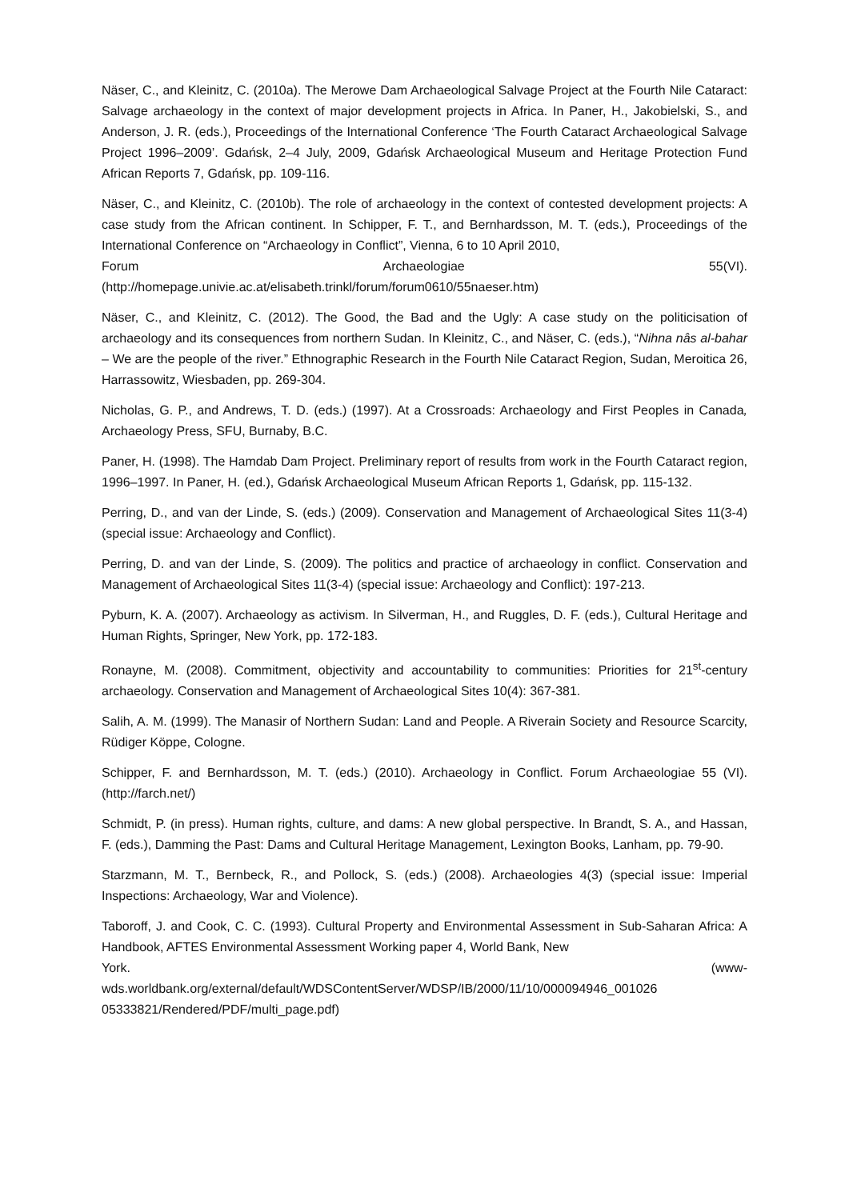Näser, C., and Kleinitz, C. (2010a). The Merowe Dam Archaeological Salvage Project at the Fourth Nile Cataract: Salvage archaeology in the context of major development projects in Africa. In Paner, H., Jakobielski, S., and Anderson, J. R. (eds.), Proceedings of the International Conference ‘The Fourth Cataract Archaeological Salvage Project 1996–2009’. Gdańsk, 2–4 July, 2009, Gdańsk Archaeological Museum and Heritage Protection Fund African Reports 7, Gdańsk, pp. 109-116.
Näser, C., and Kleinitz, C. (2010b). The role of archaeology in the context of contested development projects: A case study from the African continent. In Schipper, F. T., and Bernhardsson, M. T. (eds.), Proceedings of the International Conference on “Archaeology in Conflict”, Vienna, 6 to 10 April 2010,
Forum Archaeologiae 55(VI).
(http://homepage.univie.ac.at/elisabeth.trinkl/forum/forum0610/55naeser.htm)
Näser, C., and Kleinitz, C. (2012). The Good, the Bad and the Ugly: A case study on the politicisation of archaeology and its consequences from northern Sudan. In Kleinitz, C., and Näser, C. (eds.), “Nihna nâs al-bahar – We are the people of the river.” Ethnographic Research in the Fourth Nile Cataract Region, Sudan, Meroitica 26, Harrassowitz, Wiesbaden, pp. 269-304.
Nicholas, G. P., and Andrews, T. D. (eds.) (1997). At a Crossroads: Archaeology and First Peoples in Canada, Archaeology Press, SFU, Burnaby, B.C.
Paner, H. (1998). The Hamdab Dam Project. Preliminary report of results from work in the Fourth Cataract region, 1996–1997. In Paner, H. (ed.), Gdańsk Archaeological Museum African Reports 1, Gdańsk, pp. 115-132.
Perring, D., and van der Linde, S. (eds.) (2009). Conservation and Management of Archaeological Sites 11(3-4) (special issue: Archaeology and Conflict).
Perring, D. and van der Linde, S. (2009). The politics and practice of archaeology in conflict. Conservation and Management of Archaeological Sites 11(3-4) (special issue: Archaeology and Conflict): 197-213.
Pyburn, K. A. (2007). Archaeology as activism. In Silverman, H., and Ruggles, D. F. (eds.), Cultural Heritage and Human Rights, Springer, New York, pp. 172-183.
Ronayne, M. (2008). Commitment, objectivity and accountability to communities: Priorities for 21<sup>st</sup>-century archaeology. Conservation and Management of Archaeological Sites 10(4): 367-381.
Salih, A. M. (1999). The Manasir of Northern Sudan: Land and People. A Riverain Society and Resource Scarcity, Rüdiger Köppe, Cologne.
Schipper, F. and Bernhardsson, M. T. (eds.) (2010). Archaeology in Conflict. Forum Archaeologiae 55 (VI). (http://farch.net/)
Schmidt, P. (in press). Human rights, culture, and dams: A new global perspective. In Brandt, S. A., and Hassan, F. (eds.), Damming the Past: Dams and Cultural Heritage Management, Lexington Books, Lanham, pp. 79-90.
Starzmann, M. T., Bernbeck, R., and Pollock, S. (eds.) (2008). Archaeologies 4(3) (special issue: Imperial Inspections: Archaeology, War and Violence).
Taboroff, J. and Cook, C. C. (1993). Cultural Property and Environmental Assessment in Sub-Saharan Africa: A Handbook, AFTES Environmental Assessment Working paper 4, World Bank, New
York. (www-
wds.worldbank.org/external/default/WDSContentServer/WDSP/IB/2000/11/10/000094946_001026 05333821/Rendered/PDF/multi_page.pdf)